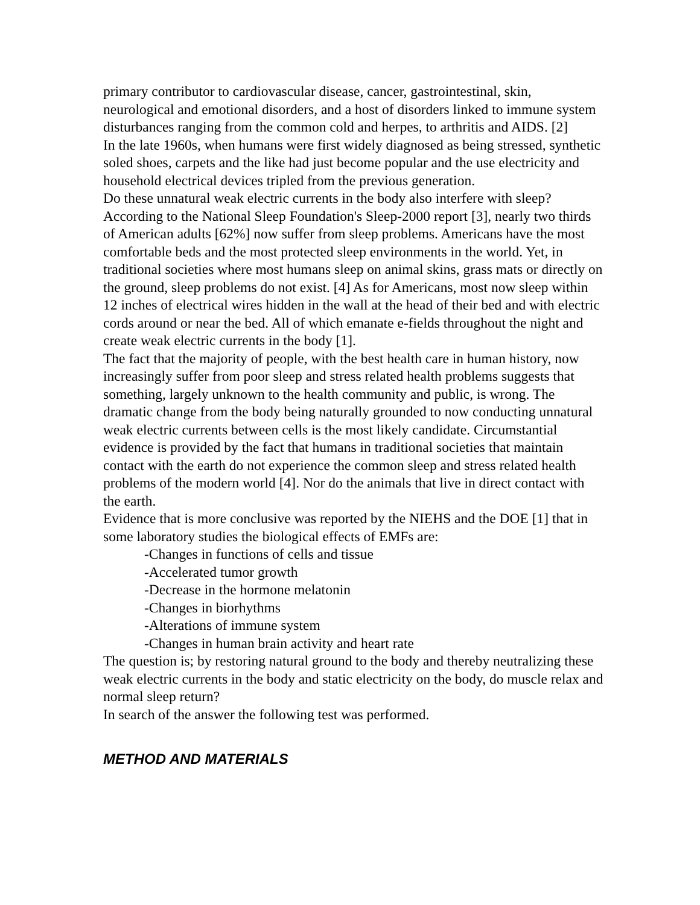primary contributor to cardiovascular disease, cancer, gastrointestinal, skin, neurological and emotional disorders, and a host of disorders linked to immune system disturbances ranging from the common cold and herpes, to arthritis and AIDS. [2]
In the late 1960s, when humans were first widely diagnosed as being stressed, synthetic soled shoes, carpets and the like had just become popular and the use electricity and household electrical devices tripled from the previous generation.
Do these unnatural weak electric currents in the body also interfere with sleep? According to the National Sleep Foundation's Sleep-2000 report [3], nearly two thirds of American adults [62%] now suffer from sleep problems. Americans have the most comfortable beds and the most protected sleep environments in the world. Yet, in traditional societies where most humans sleep on animal skins, grass mats or directly on the ground, sleep problems do not exist. [4] As for Americans, most now sleep within 12 inches of electrical wires hidden in the wall at the head of their bed and with electric cords around or near the bed. All of which emanate e-fields throughout the night and create weak electric currents in the body [1].
The fact that the majority of people, with the best health care in human history, now increasingly suffer from poor sleep and stress related health problems suggests that something, largely unknown to the health community and public, is wrong. The dramatic change from the body being naturally grounded to now conducting unnatural weak electric currents between cells is the most likely candidate. Circumstantial evidence is provided by the fact that humans in traditional societies that maintain contact with the earth do not experience the common sleep and stress related health problems of the modern world [4]. Nor do the animals that live in direct contact with the earth.
Evidence that is more conclusive was reported by the NIEHS and the DOE [1] that in some laboratory studies the biological effects of EMFs are:
-Changes in functions of cells and tissue
-Accelerated tumor growth
-Decrease in the hormone melatonin
-Changes in biorhythms
-Alterations of immune system
-Changes in human brain activity and heart rate
The question is; by restoring natural ground to the body and thereby neutralizing these weak electric currents in the body and static electricity on the body, do muscle relax and normal sleep return?
In search of the answer the following test was performed.
METHOD AND MATERIALS